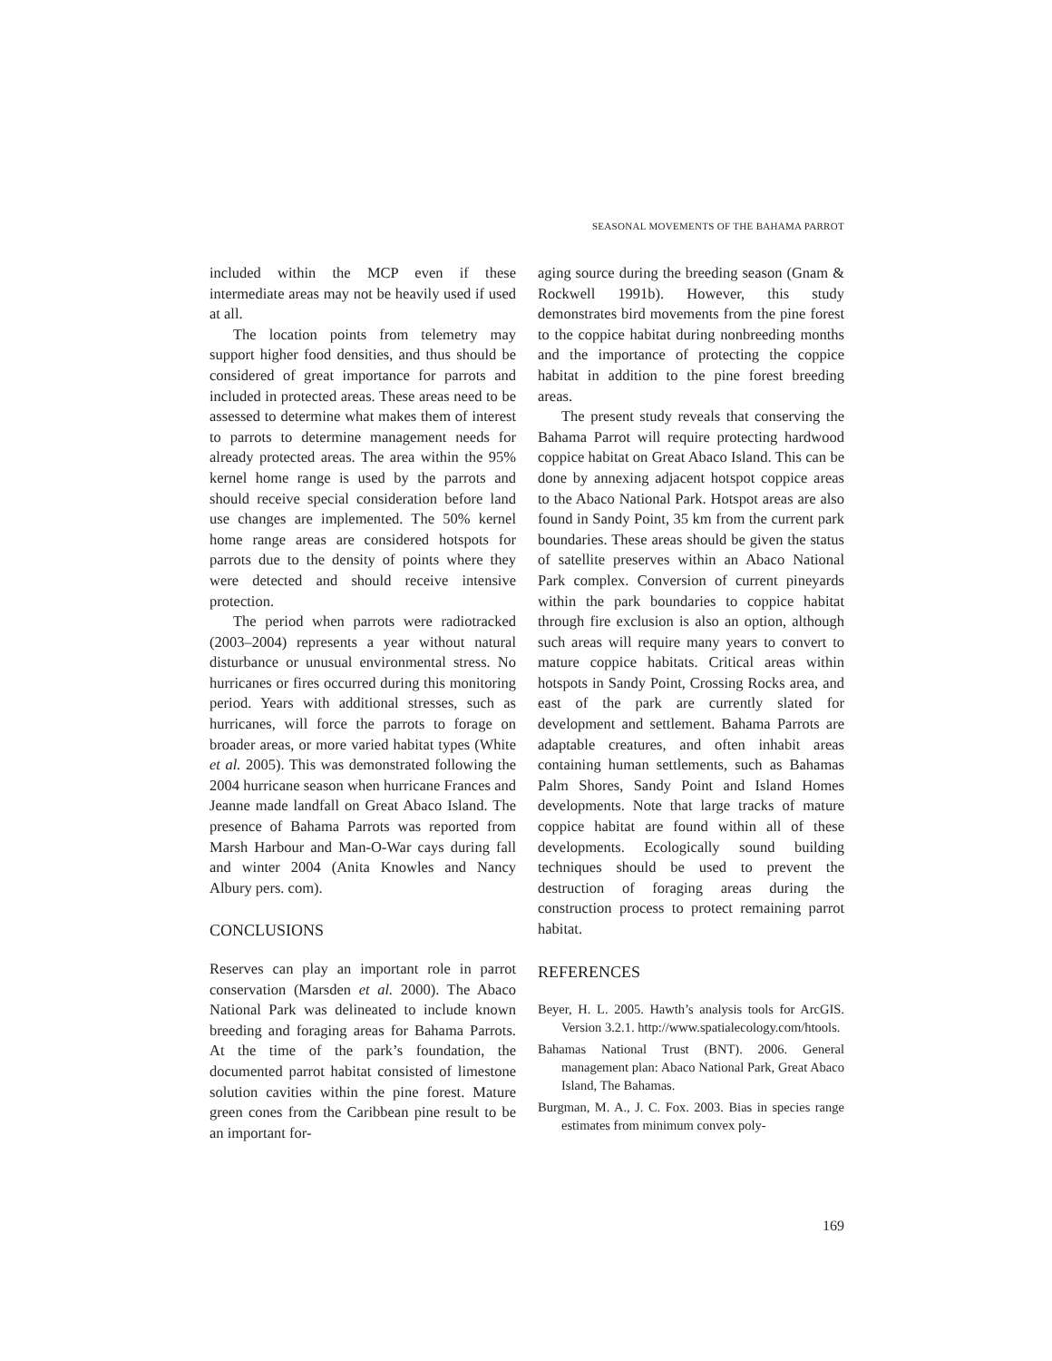SEASONAL MOVEMENTS OF THE BAHAMA PARROT
included within the MCP even if these intermediate areas may not be heavily used if used at all.
The location points from telemetry may support higher food densities, and thus should be considered of great importance for parrots and included in protected areas. These areas need to be assessed to determine what makes them of interest to parrots to determine management needs for already protected areas. The area within the 95% kernel home range is used by the parrots and should receive special consideration before land use changes are implemented. The 50% kernel home range areas are considered hotspots for parrots due to the density of points where they were detected and should receive intensive protection.
The period when parrots were radiotracked (2003–2004) represents a year without natural disturbance or unusual environmental stress. No hurricanes or fires occurred during this monitoring period. Years with additional stresses, such as hurricanes, will force the parrots to forage on broader areas, or more varied habitat types (White et al. 2005). This was demonstrated following the 2004 hurricane season when hurricane Frances and Jeanne made landfall on Great Abaco Island. The presence of Bahama Parrots was reported from Marsh Harbour and Man-O-War cays during fall and winter 2004 (Anita Knowles and Nancy Albury pers. com).
CONCLUSIONS
Reserves can play an important role in parrot conservation (Marsden et al. 2000). The Abaco National Park was delineated to include known breeding and foraging areas for Bahama Parrots. At the time of the park’s foundation, the documented parrot habitat consisted of limestone solution cavities within the pine forest. Mature green cones from the Caribbean pine result to be an important for-
aging source during the breeding season (Gnam & Rockwell 1991b). However, this study demonstrates bird movements from the pine forest to the coppice habitat during nonbreeding months and the importance of protecting the coppice habitat in addition to the pine forest breeding areas.
The present study reveals that conserving the Bahama Parrot will require protecting hardwood coppice habitat on Great Abaco Island. This can be done by annexing adjacent hotspot coppice areas to the Abaco National Park. Hotspot areas are also found in Sandy Point, 35 km from the current park boundaries. These areas should be given the status of satellite preserves within an Abaco National Park complex. Conversion of current pineyards within the park boundaries to coppice habitat through fire exclusion is also an option, although such areas will require many years to convert to mature coppice habitats. Critical areas within hotspots in Sandy Point, Crossing Rocks area, and east of the park are currently slated for development and settlement. Bahama Parrots are adaptable creatures, and often inhabit areas containing human settlements, such as Bahamas Palm Shores, Sandy Point and Island Homes developments. Note that large tracks of mature coppice habitat are found within all of these developments. Ecologically sound building techniques should be used to prevent the destruction of foraging areas during the construction process to protect remaining parrot habitat.
REFERENCES
Beyer, H. L. 2005. Hawth’s analysis tools for ArcGIS. Version 3.2.1. http://www.spatialecology.com/htools.
Bahamas National Trust (BNT). 2006. General management plan: Abaco National Park, Great Abaco Island, The Bahamas.
Burgman, M. A., J. C. Fox. 2003. Bias in species range estimates from minimum convex poly-
169